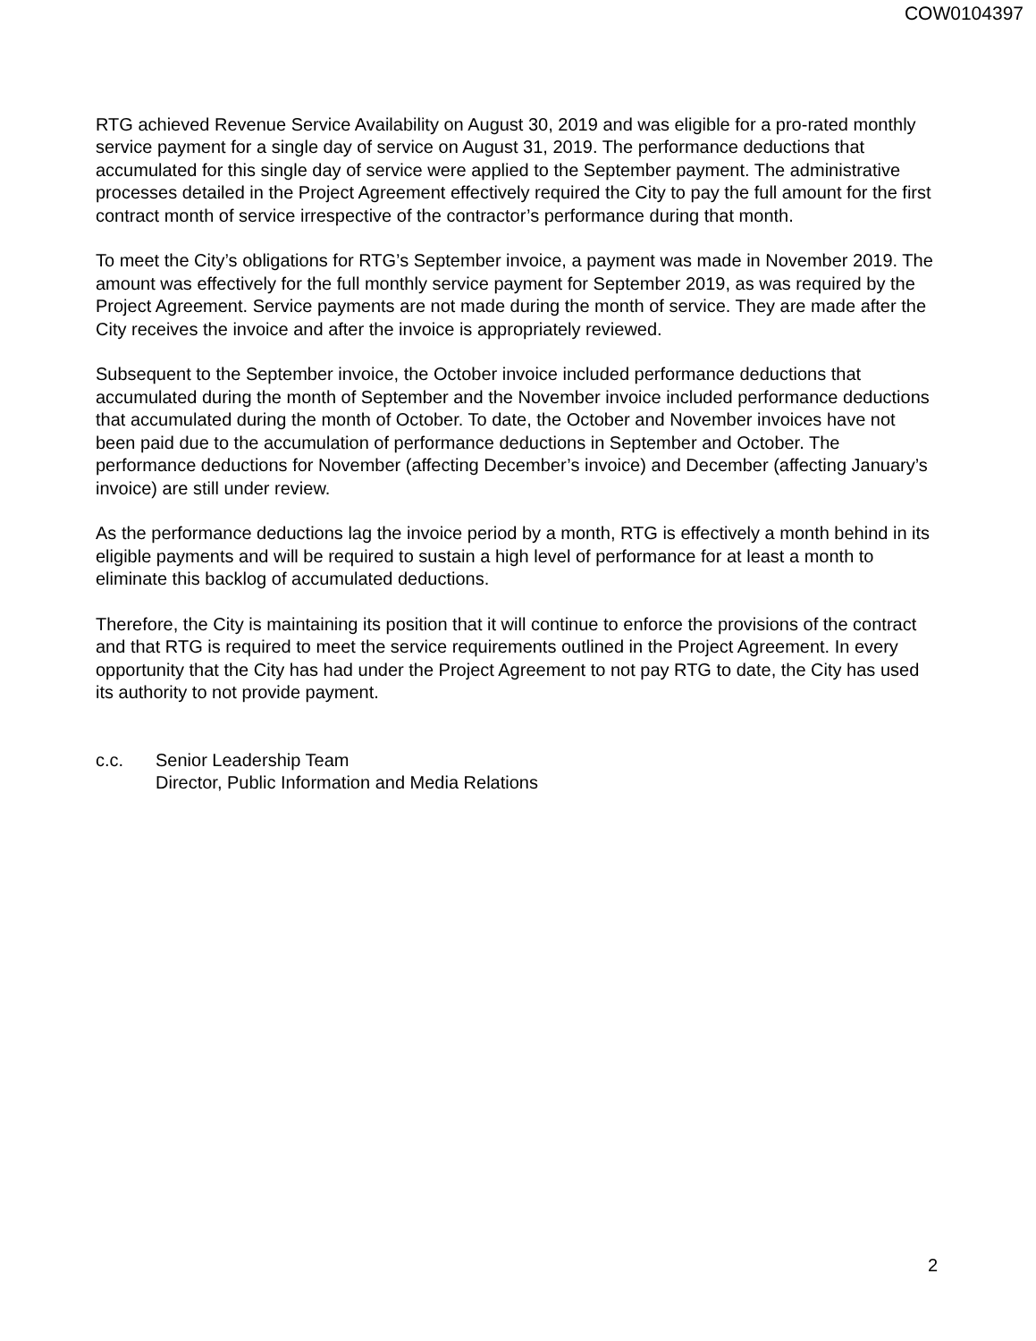COW0104397
RTG achieved Revenue Service Availability on August 30, 2019 and was eligible for a pro-rated monthly service payment for a single day of service on August 31, 2019. The performance deductions that accumulated for this single day of service were applied to the September payment. The administrative processes detailed in the Project Agreement effectively required the City to pay the full amount for the first contract month of service irrespective of the contractor’s performance during that month.
To meet the City’s obligations for RTG’s September invoice, a payment was made in November 2019. The amount was effectively for the full monthly service payment for September 2019, as was required by the Project Agreement. Service payments are not made during the month of service. They are made after the City receives the invoice and after the invoice is appropriately reviewed.
Subsequent to the September invoice, the October invoice included performance deductions that accumulated during the month of September and the November invoice included performance deductions that accumulated during the month of October. To date, the October and November invoices have not been paid due to the accumulation of performance deductions in September and October. The performance deductions for November (affecting December’s invoice) and December (affecting January’s invoice) are still under review.
As the performance deductions lag the invoice period by a month, RTG is effectively a month behind in its eligible payments and will be required to sustain a high level of performance for at least a month to eliminate this backlog of accumulated deductions.
Therefore, the City is maintaining its position that it will continue to enforce the provisions of the contract and that RTG is required to meet the service requirements outlined in the Project Agreement. In every opportunity that the City has had under the Project Agreement to not pay RTG to date, the City has used its authority to not provide payment.
c.c. Senior Leadership Team
Director, Public Information and Media Relations
2